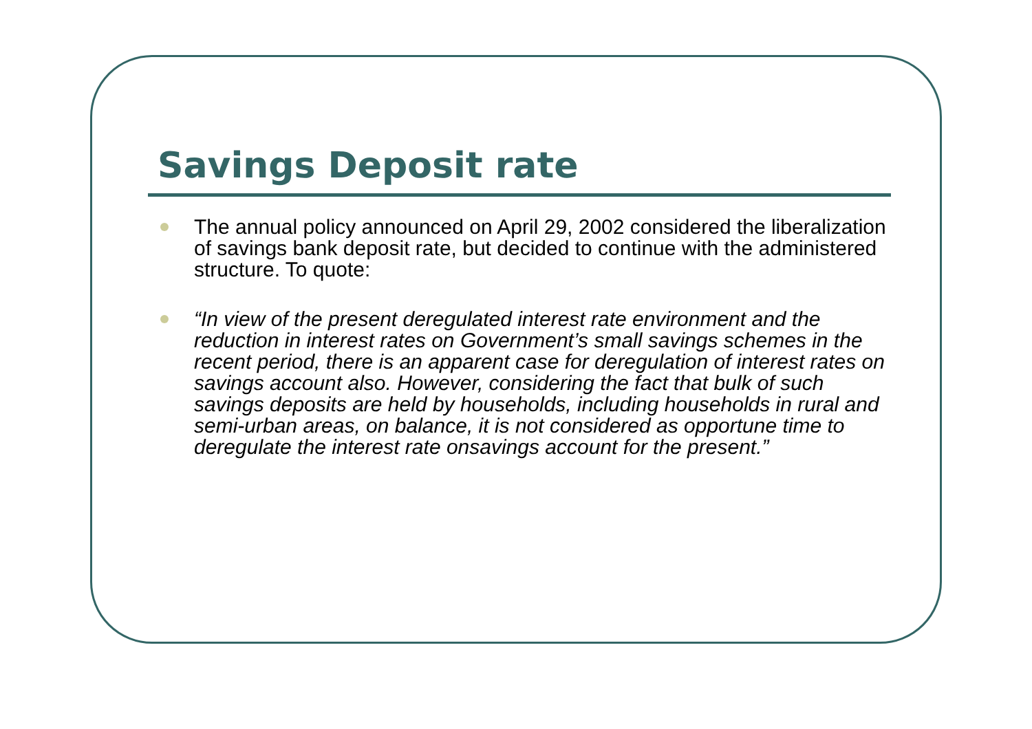Savings Deposit rate
The annual policy announced on April 29, 2002 considered the liberalization of savings bank deposit rate, but decided to continue with the administered structure. To quote:
“In view of the present deregulated interest rate environment and the reduction in interest rates on Government’s small savings schemes in the recent period, there is an apparent case for deregulation of interest rates on savings account also. However, considering the fact that bulk of such savings deposits are held by households, including households in rural and semi-urban areas, on balance, it is not considered as opportune time to deregulate the interest rate onsavings account for the present.”